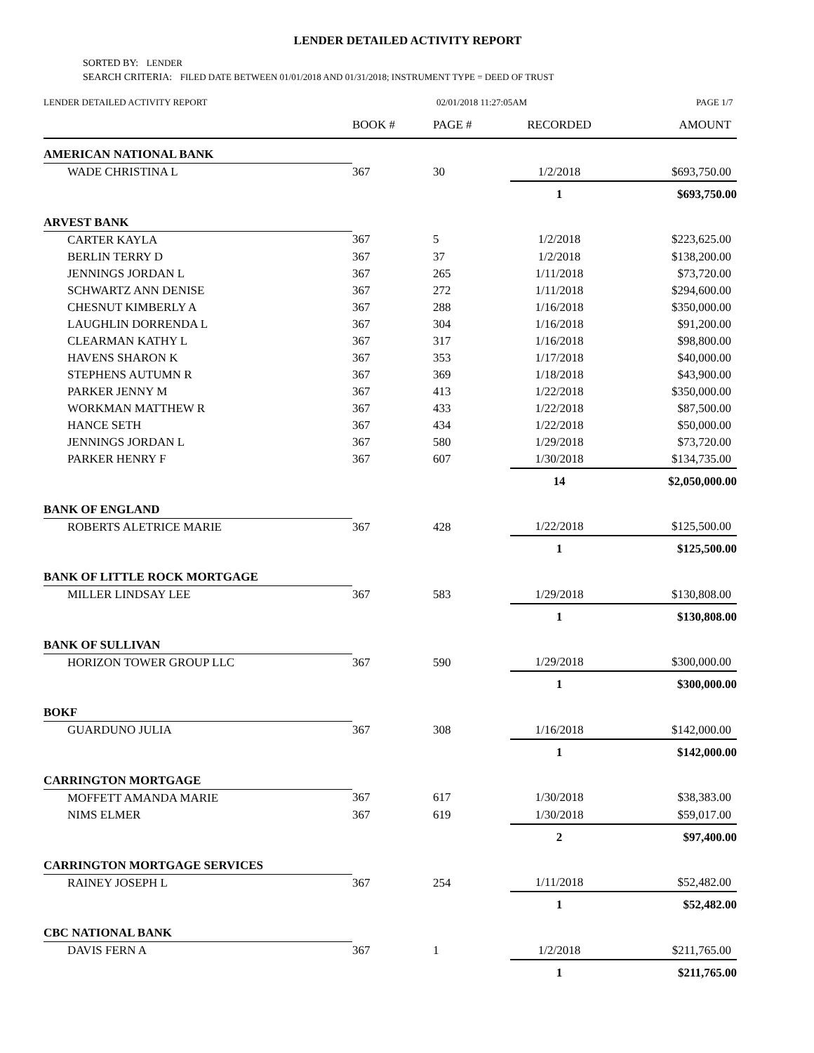LENDER DETAILED ACTIVITY REPORT
SORTED BY: LENDER
SEARCH CRITERIA: FILED DATE BETWEEN 01/01/2018 AND 01/31/2018; INSTRUMENT TYPE = DEED OF TRUST
LENDER DETAILED ACTIVITY REPORT 02/01/2018 11:27:05AM PAGE 1/7
| | BOOK # | PAGE # | RECORDED | AMOUNT |
| --- | --- | --- | --- | --- |
| AMERICAN NATIONAL BANK | | | | |
| WADE CHRISTINA L | 367 | 30 | 1/2/2018 | $693,750.00 |
| | | | 1 | $693,750.00 |
| ARVEST BANK | | | | |
| CARTER KAYLA | 367 | 5 | 1/2/2018 | $223,625.00 |
| BERLIN TERRY D | 367 | 37 | 1/2/2018 | $138,200.00 |
| JENNINGS JORDAN L | 367 | 265 | 1/11/2018 | $73,720.00 |
| SCHWARTZ ANN DENISE | 367 | 272 | 1/11/2018 | $294,600.00 |
| CHESNUT KIMBERLY A | 367 | 288 | 1/16/2018 | $350,000.00 |
| LAUGHLIN DORRENDA L | 367 | 304 | 1/16/2018 | $91,200.00 |
| CLEARMAN KATHY L | 367 | 317 | 1/16/2018 | $98,800.00 |
| HAVENS SHARON K | 367 | 353 | 1/17/2018 | $40,000.00 |
| STEPHENS AUTUMN R | 367 | 369 | 1/18/2018 | $43,900.00 |
| PARKER JENNY M | 367 | 413 | 1/22/2018 | $350,000.00 |
| WORKMAN MATTHEW R | 367 | 433 | 1/22/2018 | $87,500.00 |
| HANCE SETH | 367 | 434 | 1/22/2018 | $50,000.00 |
| JENNINGS JORDAN L | 367 | 580 | 1/29/2018 | $73,720.00 |
| PARKER HENRY F | 367 | 607 | 1/30/2018 | $134,735.00 |
| | | | 14 | $2,050,000.00 |
| BANK OF ENGLAND | | | | |
| ROBERTS ALETRICE MARIE | 367 | 428 | 1/22/2018 | $125,500.00 |
| | | | 1 | $125,500.00 |
| BANK OF LITTLE ROCK MORTGAGE | | | | |
| MILLER LINDSAY LEE | 367 | 583 | 1/29/2018 | $130,808.00 |
| | | | 1 | $130,808.00 |
| BANK OF SULLIVAN | | | | |
| HORIZON TOWER GROUP LLC | 367 | 590 | 1/29/2018 | $300,000.00 |
| | | | 1 | $300,000.00 |
| BOKF | | | | |
| GUARDUNO JULIA | 367 | 308 | 1/16/2018 | $142,000.00 |
| | | | 1 | $142,000.00 |
| CARRINGTON MORTGAGE | | | | |
| MOFFETT AMANDA MARIE | 367 | 617 | 1/30/2018 | $38,383.00 |
| NIMS ELMER | 367 | 619 | 1/30/2018 | $59,017.00 |
| | | | 2 | $97,400.00 |
| CARRINGTON MORTGAGE SERVICES | | | | |
| RAINEY JOSEPH L | 367 | 254 | 1/11/2018 | $52,482.00 |
| | | | 1 | $52,482.00 |
| CBC NATIONAL BANK | | | | |
| DAVIS FERN A | 367 | 1 | 1/2/2018 | $211,765.00 |
| | | | 1 | $211,765.00 |